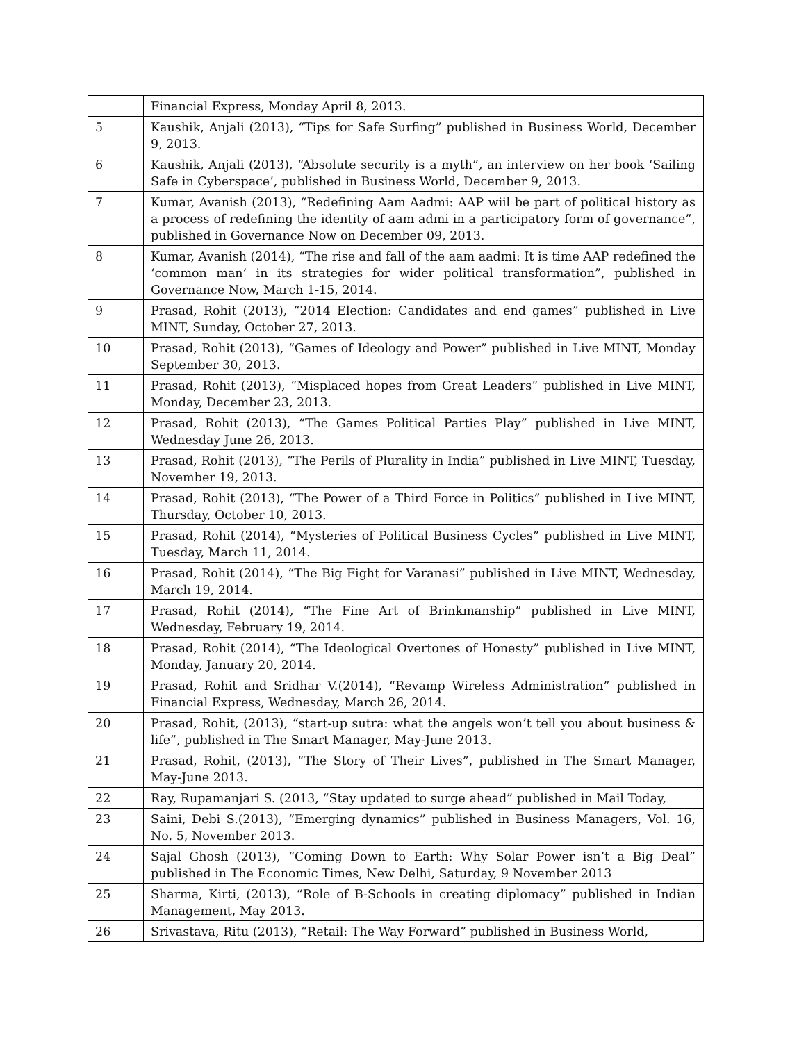| | Financial Express, Monday April 8, 2013. |
| 5 | Kaushik, Anjali (2013), “Tips for Safe Surfing” published in Business World, December 9, 2013. |
| 6 | Kaushik, Anjali (2013), “Absolute security is a myth”, an interview on her book ‘Sailing Safe in Cyberspace’, published in Business World, December 9, 2013. |
| 7 | Kumar, Avanish (2013), “Redefining Aam Aadmi: AAP wiil be part of political history as a process of redefining the identity of aam admi in a participatory form of governance”, published in Governance Now on December 09, 2013. |
| 8 | Kumar, Avanish (2014), “The rise and fall of the aam aadmi: It is time AAP redefined the ‘common man’ in its strategies for wider political transformation”, published in Governance Now, March 1-15, 2014. |
| 9 | Prasad, Rohit (2013), “2014 Election: Candidates and end games” published in Live MINT, Sunday, October 27, 2013. |
| 10 | Prasad, Rohit (2013), “Games of Ideology and Power” published in Live MINT, Monday September 30, 2013. |
| 11 | Prasad, Rohit (2013), “Misplaced hopes from Great Leaders” published in Live MINT, Monday, December 23, 2013. |
| 12 | Prasad, Rohit (2013), “The Games Political Parties Play” published in Live MINT, Wednesday June 26, 2013. |
| 13 | Prasad, Rohit (2013), “The Perils of Plurality in India” published in Live MINT, Tuesday, November 19, 2013. |
| 14 | Prasad, Rohit (2013), “The Power of a Third Force in Politics” published in Live MINT, Thursday, October 10, 2013. |
| 15 | Prasad, Rohit (2014), “Mysteries of Political Business Cycles” published in Live MINT, Tuesday, March 11, 2014. |
| 16 | Prasad, Rohit (2014), “The Big Fight for Varanasi” published in Live MINT, Wednesday, March 19, 2014. |
| 17 | Prasad, Rohit (2014), “The Fine Art of Brinkmanship” published in Live MINT, Wednesday, February 19, 2014. |
| 18 | Prasad, Rohit (2014), “The Ideological Overtones of Honesty” published in Live MINT, Monday, January 20, 2014. |
| 19 | Prasad, Rohit and Sridhar V.(2014), “Revamp Wireless Administration” published in Financial Express, Wednesday, March 26, 2014. |
| 20 | Prasad, Rohit, (2013), “start-up sutra: what the angels won’t tell you about business & life”, published in The Smart Manager, May-June 2013. |
| 21 | Prasad, Rohit, (2013), “The Story of Their Lives”, published in The Smart Manager, May-June 2013. |
| 22 | Ray, Rupamanjari S. (2013, “Stay updated to surge ahead” published in Mail Today, |
| 23 | Saini, Debi S.(2013), “Emerging dynamics” published in Business Managers, Vol. 16, No. 5, November 2013. |
| 24 | Sajal Ghosh (2013), “Coming Down to Earth: Why Solar Power isn’t a Big Deal” published in The Economic Times, New Delhi, Saturday, 9 November 2013 |
| 25 | Sharma, Kirti, (2013), “Role of B-Schools in creating diplomacy” published in Indian Management, May 2013. |
| 26 | Srivastava, Ritu (2013), “Retail: The Way Forward” published in Business World, |